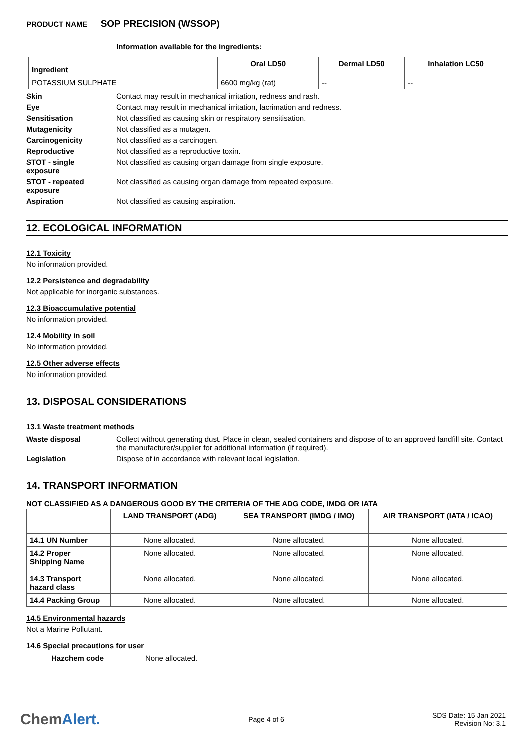PRODUCT NAME SOP PRECISION (WSSOP)
Information available for the ingredients:
| Ingredient | Oral LD50 | Dermal LD50 | Inhalation LC50 |
| --- | --- | --- | --- |
| POTASSIUM SULPHATE | 6600 mg/kg (rat) | -- | -- |
Skin Contact may result in mechanical irritation, redness and rash.
Eye Contact may result in mechanical irritation, lacrimation and redness.
Sensitisation Not classified as causing skin or respiratory sensitisation.
Mutagenicity Not classified as a mutagen.
Carcinogenicity Not classified as a carcinogen.
Reproductive Not classified as a reproductive toxin.
STOT - single
exposure Not classified as causing organ damage from single exposure.
STOT - repeated
exposure Not classified as causing organ damage from repeated exposure.
Aspiration Not classified as causing aspiration.
12. ECOLOGICAL INFORMATION
12.1 Toxicity
No information provided.
12.2 Persistence and degradability
Not applicable for inorganic substances.
12.3 Bioaccumulative potential
No information provided.
12.4 Mobility in soil
No information provided.
12.5 Other adverse effects
No information provided.
13. DISPOSAL CONSIDERATIONS
13.1 Waste treatment methods
Waste disposal Collect without generating dust. Place in clean, sealed containers and dispose of to an approved landfill site. Contact the manufacturer/supplier for additional information (if required).
Legislation Dispose of in accordance with relevant local legislation.
14. TRANSPORT INFORMATION
NOT CLASSIFIED AS A DANGEROUS GOOD BY THE CRITERIA OF THE ADG CODE, IMDG OR IATA
| | LAND TRANSPORT (ADG) | SEA TRANSPORT (IMDG / IMO) | AIR TRANSPORT (IATA / ICAO) |
| --- | --- | --- | --- |
| 14.1 UN Number | None allocated. | None allocated. | None allocated. |
| 14.2 Proper Shipping Name | None allocated. | None allocated. | None allocated. |
| 14.3 Transport hazard class | None allocated. | None allocated. | None allocated. |
| 14.4 Packing Group | None allocated. | None allocated. | None allocated. |
14.5 Environmental hazards
Not a Marine Pollutant.
14.6 Special precautions for user
Hazchem code None allocated.
ChemAlert. Page 4 of 6 SDS Date: 15 Jan 2021
Revision No: 3.1